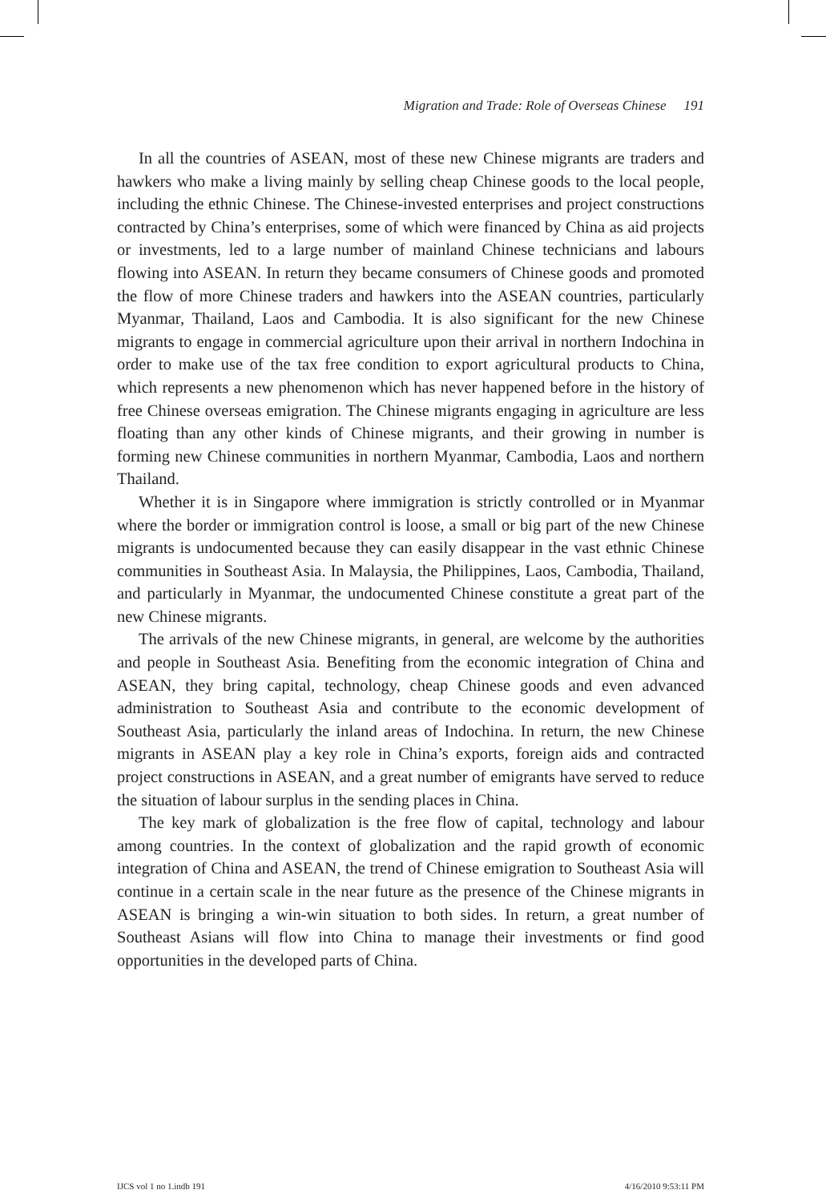Migration and Trade: Role of Overseas Chinese 191
In all the countries of ASEAN, most of these new Chinese migrants are traders and hawkers who make a living mainly by selling cheap Chinese goods to the local people, including the ethnic Chinese. The Chinese-invested enterprises and project constructions contracted by China’s enterprises, some of which were financed by China as aid projects or investments, led to a large number of mainland Chinese technicians and labours flowing into ASEAN. In return they became consumers of Chinese goods and promoted the flow of more Chinese traders and hawkers into the ASEAN countries, particularly Myanmar, Thailand, Laos and Cambodia. It is also significant for the new Chinese migrants to engage in commercial agriculture upon their arrival in northern Indochina in order to make use of the tax free condition to export agricultural products to China, which represents a new phenomenon which has never happened before in the history of free Chinese overseas emigration. The Chinese migrants engaging in agriculture are less floating than any other kinds of Chinese migrants, and their growing in number is forming new Chinese communities in northern Myanmar, Cambodia, Laos and northern Thailand.
Whether it is in Singapore where immigration is strictly controlled or in Myanmar where the border or immigration control is loose, a small or big part of the new Chinese migrants is undocumented because they can easily disappear in the vast ethnic Chinese communities in Southeast Asia. In Malaysia, the Philippines, Laos, Cambodia, Thailand, and particularly in Myanmar, the undocumented Chinese constitute a great part of the new Chinese migrants.
The arrivals of the new Chinese migrants, in general, are welcome by the authorities and people in Southeast Asia. Benefiting from the economic integration of China and ASEAN, they bring capital, technology, cheap Chinese goods and even advanced administration to Southeast Asia and contribute to the economic development of Southeast Asia, particularly the inland areas of Indochina. In return, the new Chinese migrants in ASEAN play a key role in China’s exports, foreign aids and contracted project constructions in ASEAN, and a great number of emigrants have served to reduce the situation of labour surplus in the sending places in China.
The key mark of globalization is the free flow of capital, technology and labour among countries. In the context of globalization and the rapid growth of economic integration of China and ASEAN, the trend of Chinese emigration to Southeast Asia will continue in a certain scale in the near future as the presence of the Chinese migrants in ASEAN is bringing a win-win situation to both sides. In return, a great number of Southeast Asians will flow into China to manage their investments or find good opportunities in the developed parts of China.
IJCS vol 1 no 1.indb 191 4/16/2010 9:53:11 PM